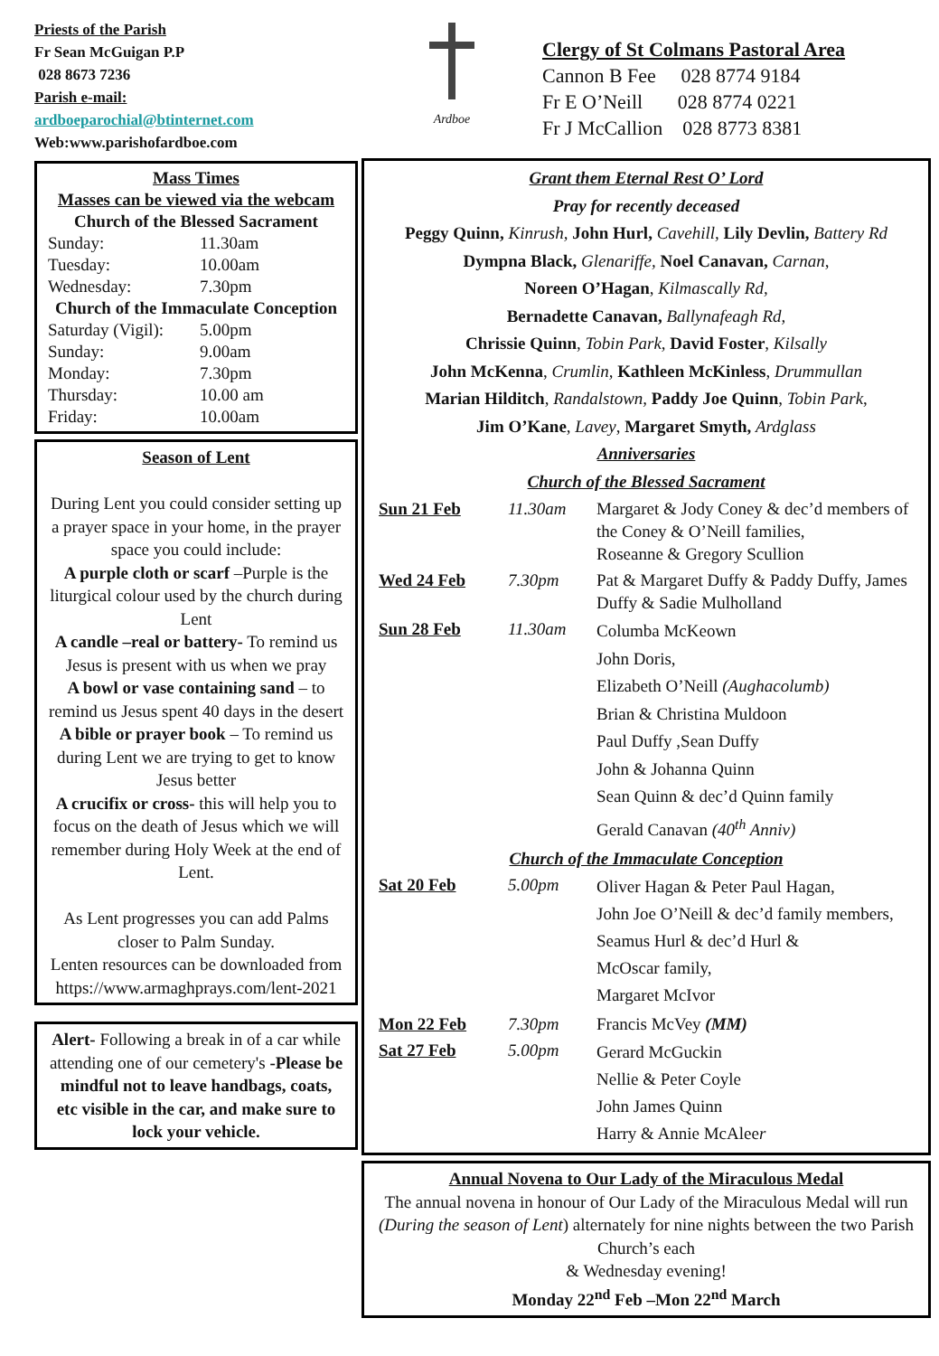Priests of the Parish
Fr Sean McGuigan P.P
028 8673 7236
Parish e-mail:
ardboeparochial@btinternet.com
Web:www.parishofardboe.com
Mass Times
Masses can be viewed via the webcam
Church of the Blessed Sacrament
| Sunday: | 11.30am |
| Tuesday: | 10.00am |
| Wednesday: | 7.30pm |
Church of the Immaculate Conception
| Saturday (Vigil): | 5.00pm |
| Sunday: | 9.00am |
| Monday: | 7.30pm |
| Thursday: | 10.00 am |
| Friday: | 10.00am |
Season of Lent
During Lent you could consider setting up a prayer space in your home, in the prayer space you could include:
A purple cloth or scarf –Purple is the liturgical colour used by the church during Lent
A candle –real or battery- To remind us Jesus is present with us when we pray
A bowl or vase containing sand – to remind us Jesus spent 40 days in the desert
A bible or prayer book – To remind us during Lent we are trying to get to know Jesus better
A crucifix or cross- this will help you to focus on the death of Jesus which we will remember during Holy Week at the end of Lent.
As Lent progresses you can add Palms closer to Palm Sunday.
Lenten resources can be downloaded from https://www.armaghprays.com/lent-2021
Alert- Following a break in of a car while attending one of our cemetery's -Please be mindful not to leave handbags, coats, etc visible in the car, and make sure to lock your vehicle.
Ardboe
Clergy of St Colmans Pastoral Area
Cannon B Fee 028 8774 9184
Fr E O’Neill 028 8774 0221
Fr J McCallion 028 8773 8381
Grant them Eternal Rest O’ Lord
Pray for recently deceased
Peggy Quinn, Kinrush, John Hurl, Cavehill, Lily Devlin, Battery Rd
Dympna Black, Glenariffe, Noel Canavan, Carnan,
Noreen O’Hagan, Kilmascally Rd,
Bernadette Canavan, Ballynafeagh Rd,
Chrissie Quinn, Tobin Park, David Foster, Kilsally
John McKenna, Crumlin, Kathleen McKinless, Drummullan
Marian Hilditch, Randalstown, Paddy Joe Quinn, Tobin Park,
Jim O’Kane, Lavey, Margaret Smyth, Ardglass
Anniversaries
Church of the Blessed Sacrament
| Sun 21 Feb | 11.30am | Margaret & Jody Coney & dec’d members of the Coney & O’Neill families, Roseanne & Gregory Scullion |
| Wed 24 Feb | 7.30pm | Pat & Margaret Duffy & Paddy Duffy, James Duffy & Sadie Mulholland |
| Sun 28 Feb | 11.30am | Columba McKeown John Doris, Elizabeth O’Neill (Aughacolumb) Brian & Christina Muldoon Paul Duffy ,Sean Duffy John & Johanna Quinn Sean Quinn & dec’d Quinn family Gerald Canavan (40<sup>th</sup> Anniv) |
| Church of the Immaculate Conception | | |
| Sat 20 Feb | 5.00pm | Oliver Hagan & Peter Paul Hagan, John Joe O’Neill & dec’d family members, Seamus Hurl & dec’d Hurl & McOscar family, Margaret McIvor |
| Mon 22 Feb | 7.30pm | Francis McVey (MM) |
| Sat 27 Feb | 5.00pm | Gerard McGuckin Nellie & Peter Coyle John James Quinn Harry & Annie McAlee r |
Annual Novena to Our Lady of the Miraculous Medal
The annual novena in honour of Our Lady of the Miraculous Medal will run (During the season of Lent) alternately for nine nights between the two Parish Church’s each
& Wednesday evening!
Monday 22<sup>nd</sup> Feb –Mon 22<sup>nd</sup> March